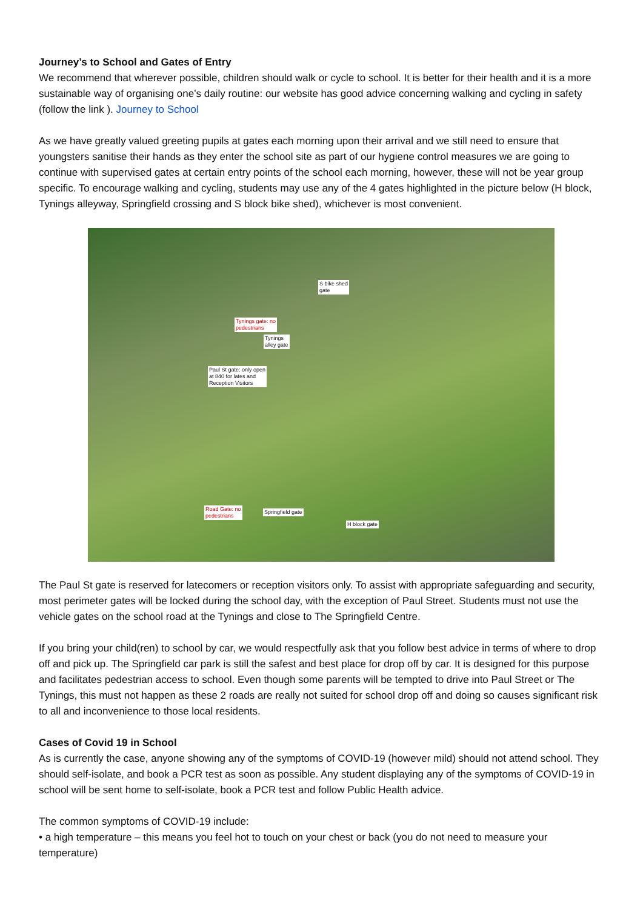Journey’s to School and Gates of Entry
We recommend that wherever possible, children should walk or cycle to school. It is better for their health and it is a more sustainable way of organising one’s daily routine: our website has good advice concerning walking and cycling in safety (follow the link ). Journey to School
As we have greatly valued greeting pupils at gates each morning upon their arrival and we still need to ensure that youngsters sanitise their hands as they enter the school site as part of our hygiene control measures we are going to continue with supervised gates at certain entry points of the school each morning, however, these will not be year group specific. To encourage walking and cycling, students may use any of the 4 gates highlighted in the picture below (H block, Tynings alleyway, Springfield crossing and S block bike shed), whichever is most convenient.
S bike shed
gate
Tynings gate: no
pedestrians
Tynings
alley gate
Paul St gate: only open
at 840 for lates and
Reception Visitors
Road Gate: no
pedestrians
Springfield gate
H block gate
The Paul St gate is reserved for latecomers or reception visitors only. To assist with appropriate safeguarding and security, most perimeter gates will be locked during the school day, with the exception of Paul Street. Students must not use the vehicle gates on the school road at the Tynings and close to The Springfield Centre.
If you bring your child(ren) to school by car, we would respectfully ask that you follow best advice in terms of where to drop off and pick up. The Springfield car park is still the safest and best place for drop off by car. It is designed for this purpose and facilitates pedestrian access to school. Even though some parents will be tempted to drive into Paul Street or The Tynings, this must not happen as these 2 roads are really not suited for school drop off and doing so causes significant risk to all and inconvenience to those local residents.
Cases of Covid 19 in School
As is currently the case, anyone showing any of the symptoms of COVID-19 (however mild) should not attend school. They should self-isolate, and book a PCR test as soon as possible. Any student displaying any of the symptoms of COVID-19 in school will be sent home to self-isolate, book a PCR test and follow Public Health advice.
The common symptoms of COVID-19 include:
• a high temperature – this means you feel hot to touch on your chest or back (you do not need to measure your temperature)